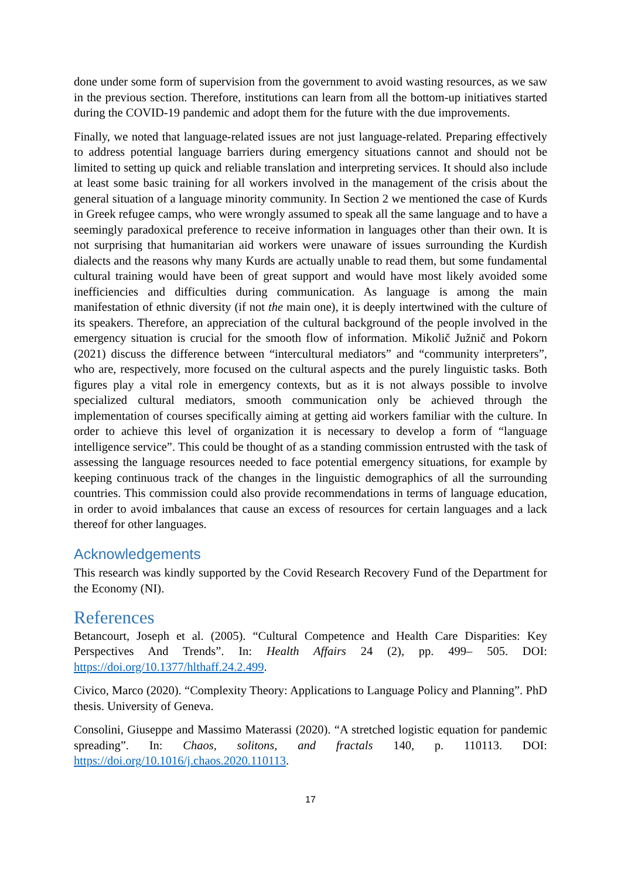done under some form of supervision from the government to avoid wasting resources, as we saw in the previous section. Therefore, institutions can learn from all the bottom-up initiatives started during the COVID-19 pandemic and adopt them for the future with the due improvements.
Finally, we noted that language-related issues are not just language-related. Preparing effectively to address potential language barriers during emergency situations cannot and should not be limited to setting up quick and reliable translation and interpreting services. It should also include at least some basic training for all workers involved in the management of the crisis about the general situation of a language minority community. In Section 2 we mentioned the case of Kurds in Greek refugee camps, who were wrongly assumed to speak all the same language and to have a seemingly paradoxical preference to receive information in languages other than their own. It is not surprising that humanitarian aid workers were unaware of issues surrounding the Kurdish dialects and the reasons why many Kurds are actually unable to read them, but some fundamental cultural training would have been of great support and would have most likely avoided some inefficiencies and difficulties during communication. As language is among the main manifestation of ethnic diversity (if not the main one), it is deeply intertwined with the culture of its speakers. Therefore, an appreciation of the cultural background of the people involved in the emergency situation is crucial for the smooth flow of information. Mikolič Južnič and Pokorn (2021) discuss the difference between “intercultural mediators” and “community interpreters”, who are, respectively, more focused on the cultural aspects and the purely linguistic tasks. Both figures play a vital role in emergency contexts, but as it is not always possible to involve specialized cultural mediators, smooth communication only be achieved through the implementation of courses specifically aiming at getting aid workers familiar with the culture. In order to achieve this level of organization it is necessary to develop a form of “language intelligence service”. This could be thought of as a standing commission entrusted with the task of assessing the language resources needed to face potential emergency situations, for example by keeping continuous track of the changes in the linguistic demographics of all the surrounding countries. This commission could also provide recommendations in terms of language education, in order to avoid imbalances that cause an excess of resources for certain languages and a lack thereof for other languages.
Acknowledgements
This research was kindly supported by the Covid Research Recovery Fund of the Department for the Economy (NI).
References
Betancourt, Joseph et al. (2005). “Cultural Competence and Health Care Disparities: Key Perspectives And Trends”. In: Health Affairs 24 (2), pp. 499– 505. DOI: https://doi.org/10.1377/hlthaff.24.2.499.
Civico, Marco (2020). “Complexity Theory: Applications to Language Policy and Planning”. PhD thesis. University of Geneva.
Consolini, Giuseppe and Massimo Materassi (2020). “A stretched logistic equation for pandemic spreading”. In: Chaos, solitons, and fractals 140, p. 110113. DOI: https://doi.org/10.1016/j.chaos.2020.110113.
17